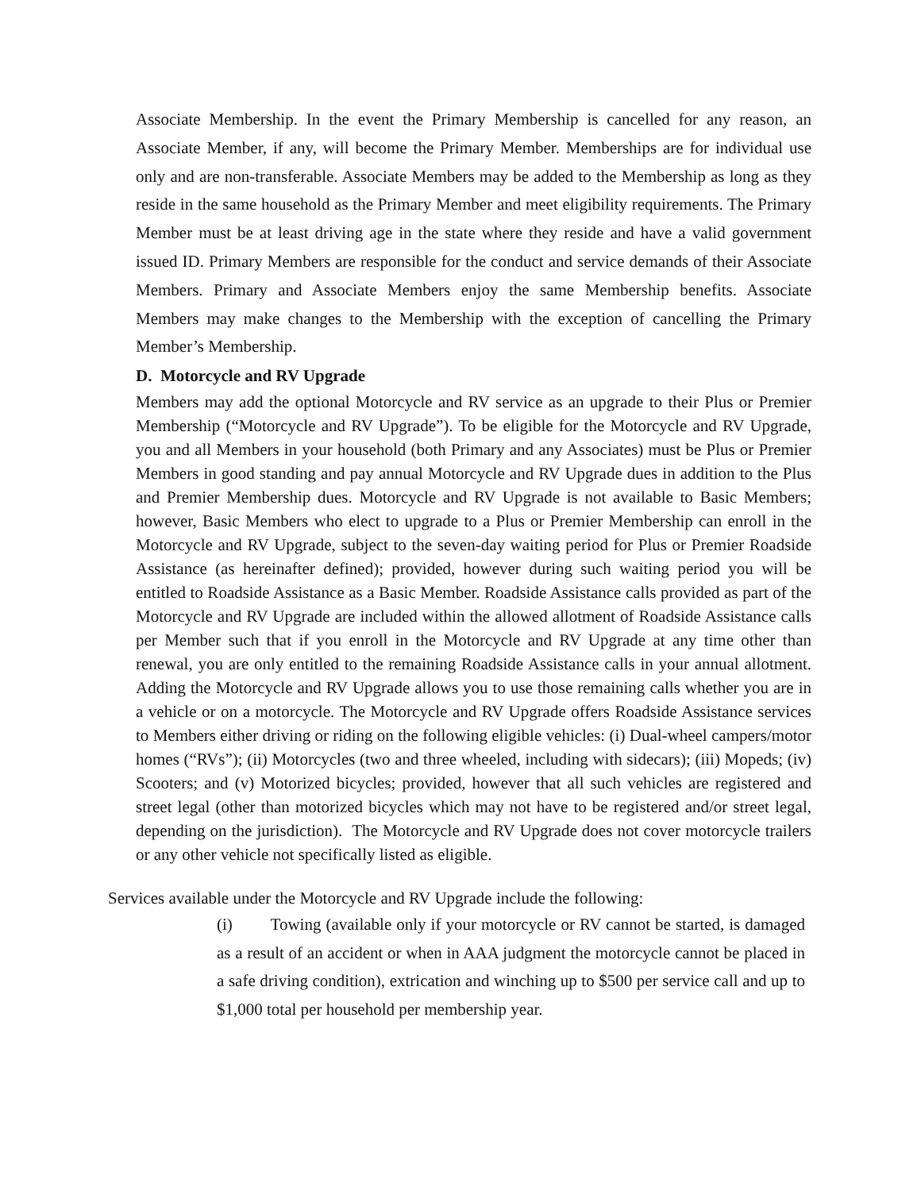Associate Membership. In the event the Primary Membership is cancelled for any reason, an Associate Member, if any, will become the Primary Member. Memberships are for individual use only and are non-transferable. Associate Members may be added to the Membership as long as they reside in the same household as the Primary Member and meet eligibility requirements. The Primary Member must be at least driving age in the state where they reside and have a valid government issued ID. Primary Members are responsible for the conduct and service demands of their Associate Members. Primary and Associate Members enjoy the same Membership benefits. Associate Members may make changes to the Membership with the exception of cancelling the Primary Member’s Membership.
D. Motorcycle and RV Upgrade
Members may add the optional Motorcycle and RV service as an upgrade to their Plus or Premier Membership (“Motorcycle and RV Upgrade”). To be eligible for the Motorcycle and RV Upgrade, you and all Members in your household (both Primary and any Associates) must be Plus or Premier Members in good standing and pay annual Motorcycle and RV Upgrade dues in addition to the Plus and Premier Membership dues. Motorcycle and RV Upgrade is not available to Basic Members; however, Basic Members who elect to upgrade to a Plus or Premier Membership can enroll in the Motorcycle and RV Upgrade, subject to the seven-day waiting period for Plus or Premier Roadside Assistance (as hereinafter defined); provided, however during such waiting period you will be entitled to Roadside Assistance as a Basic Member. Roadside Assistance calls provided as part of the Motorcycle and RV Upgrade are included within the allowed allotment of Roadside Assistance calls per Member such that if you enroll in the Motorcycle and RV Upgrade at any time other than renewal, you are only entitled to the remaining Roadside Assistance calls in your annual allotment. Adding the Motorcycle and RV Upgrade allows you to use those remaining calls whether you are in a vehicle or on a motorcycle. The Motorcycle and RV Upgrade offers Roadside Assistance services to Members either driving or riding on the following eligible vehicles: (i) Dual-wheel campers/motor homes (“RVs”); (ii) Motorcycles (two and three wheeled, including with sidecars); (iii) Mopeds; (iv) Scooters; and (v) Motorized bicycles; provided, however that all such vehicles are registered and street legal (other than motorized bicycles which may not have to be registered and/or street legal, depending on the jurisdiction). The Motorcycle and RV Upgrade does not cover motorcycle trailers or any other vehicle not specifically listed as eligible.
Services available under the Motorcycle and RV Upgrade include the following:
(i) Towing (available only if your motorcycle or RV cannot be started, is damaged as a result of an accident or when in AAA judgment the motorcycle cannot be placed in a safe driving condition), extrication and winching up to $500 per service call and up to $1,000 total per household per membership year.